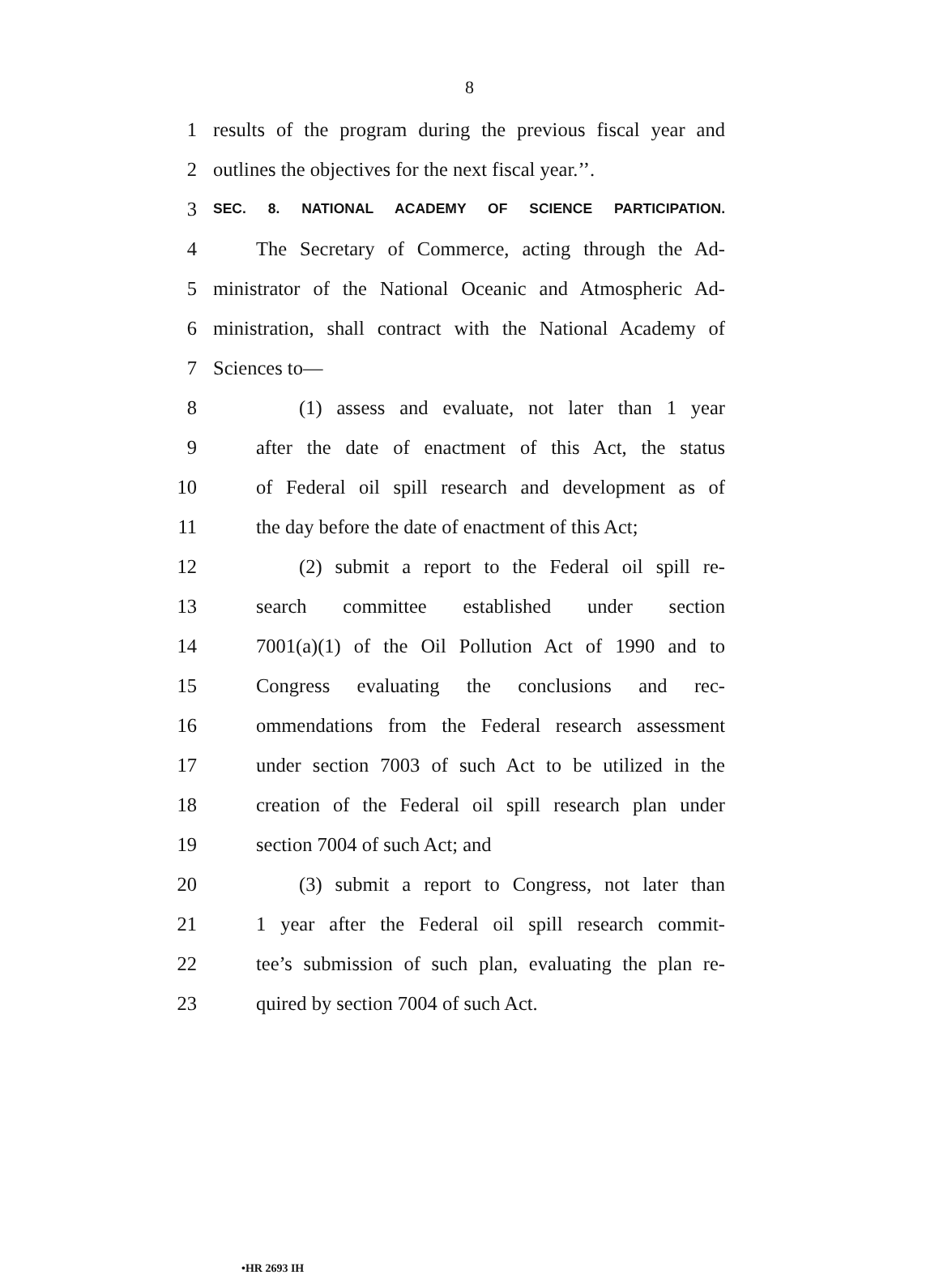8
1 results of the program during the previous fiscal year and
2 outlines the objectives for the next fiscal year.’’.
3 SEC. 8. NATIONAL ACADEMY OF SCIENCE PARTICIPATION.
4 The Secretary of Commerce, acting through the Ad-
5 ministrator of the National Oceanic and Atmospheric Ad-
6 ministration, shall contract with the National Academy of
7 Sciences to—
8 (1) assess and evaluate, not later than 1 year
9 after the date of enactment of this Act, the status
10 of Federal oil spill research and development as of
11 the day before the date of enactment of this Act;
12 (2) submit a report to the Federal oil spill re-
13 search committee established under section
14 7001(a)(1) of the Oil Pollution Act of 1990 and to
15 Congress evaluating the conclusions and rec-
16 ommendations from the Federal research assessment
17 under section 7003 of such Act to be utilized in the
18 creation of the Federal oil spill research plan under
19 section 7004 of such Act; and
20 (3) submit a report to Congress, not later than
21 1 year after the Federal oil spill research commit-
22 tee’s submission of such plan, evaluating the plan re-
23 quired by section 7004 of such Act.
•HR 2693 IH